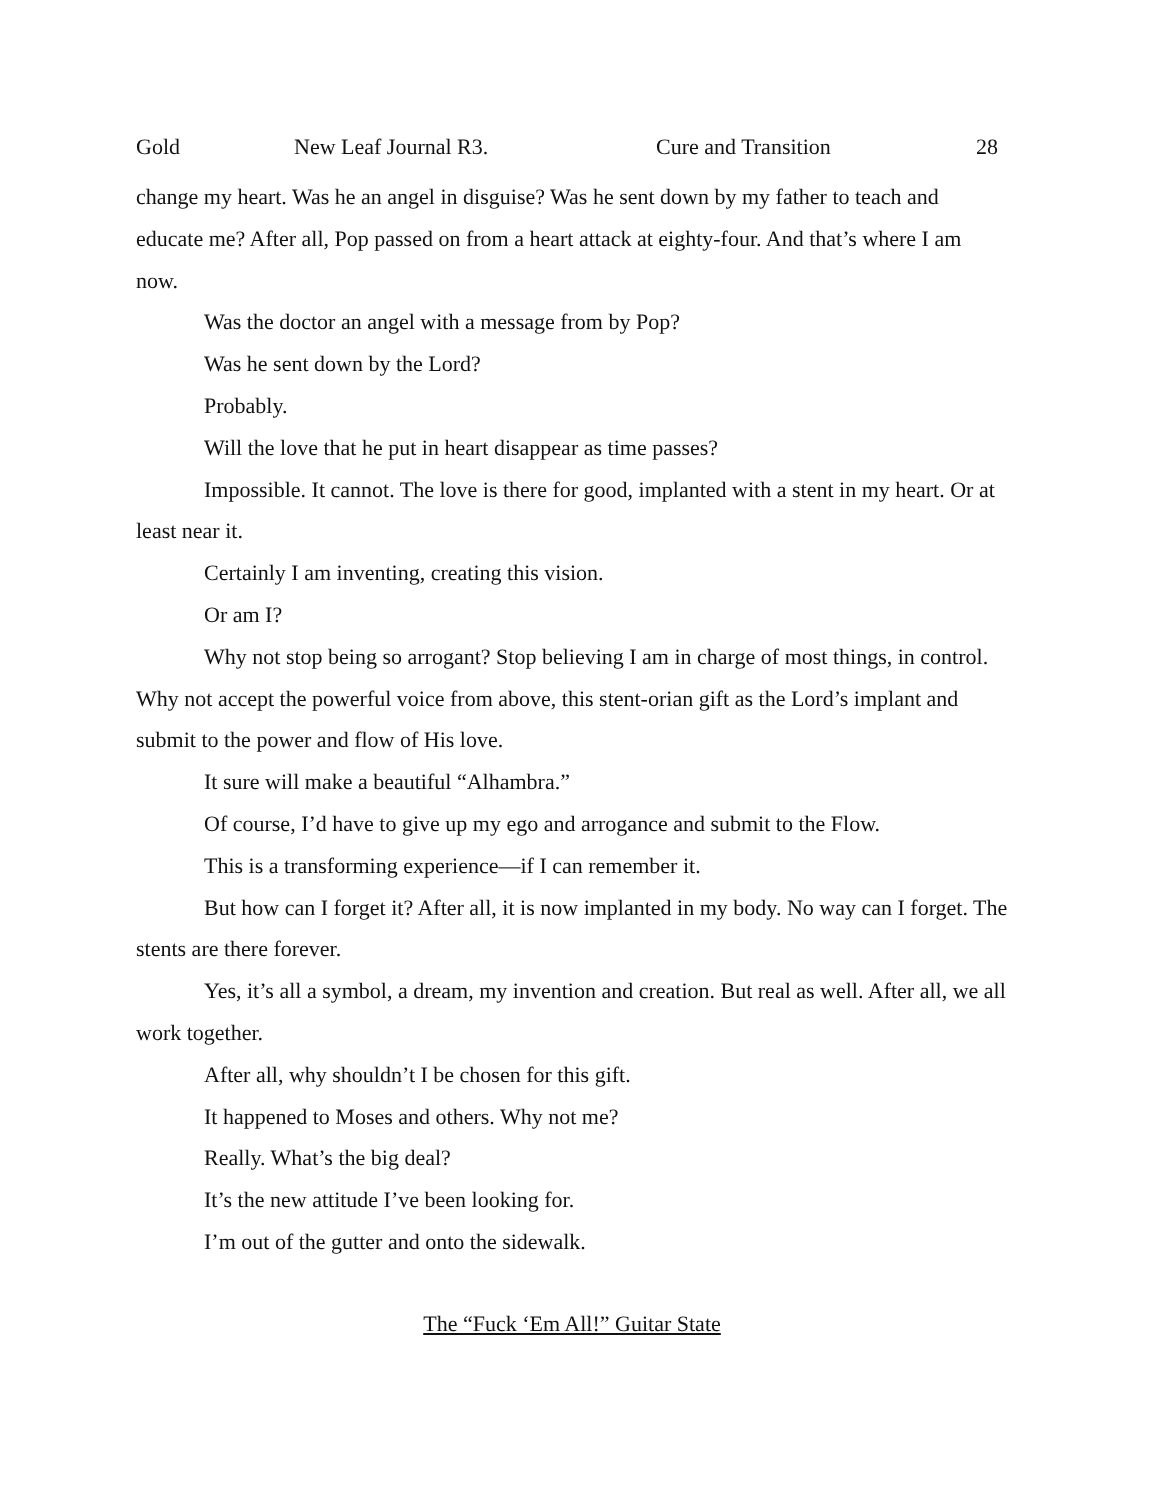Gold New Leaf Journal R3. Cure and Transition 28
change my heart. Was he an angel in disguise? Was he sent down by my father to teach and educate me? After all, Pop passed on from a heart attack at eighty-four. And that’s where I am now.
Was the doctor an angel with a message from by Pop?
Was he sent down by the Lord?
Probably.
Will the love that he put in heart disappear as time passes?
Impossible. It cannot. The love is there for good, implanted with a stent in my heart. Or at least near it.
Certainly I am inventing, creating this vision.
Or am I?
Why not stop being so arrogant? Stop believing I am in charge of most things, in control. Why not accept the powerful voice from above, this stent-orian gift as the Lord’s implant and submit to the power and flow of His love.
It sure will make a beautiful “Alhambra.”
Of course, I’d have to give up my ego and arrogance and submit to the Flow.
This is a transforming experience—if I can remember it.
But how can I forget it? After all, it is now implanted in my body. No way can I forget. The stents are there forever.
Yes, it’s all a symbol, a dream, my invention and creation. But real as well. After all, we all work together.
After all, why shouldn’t I be chosen for this gift.
It happened to Moses and others. Why not me?
Really. What’s the big deal?
It’s the new attitude I’ve been looking for.
I’m out of the gutter and onto the sidewalk.
The “Fuck ‘Em All!” Guitar State